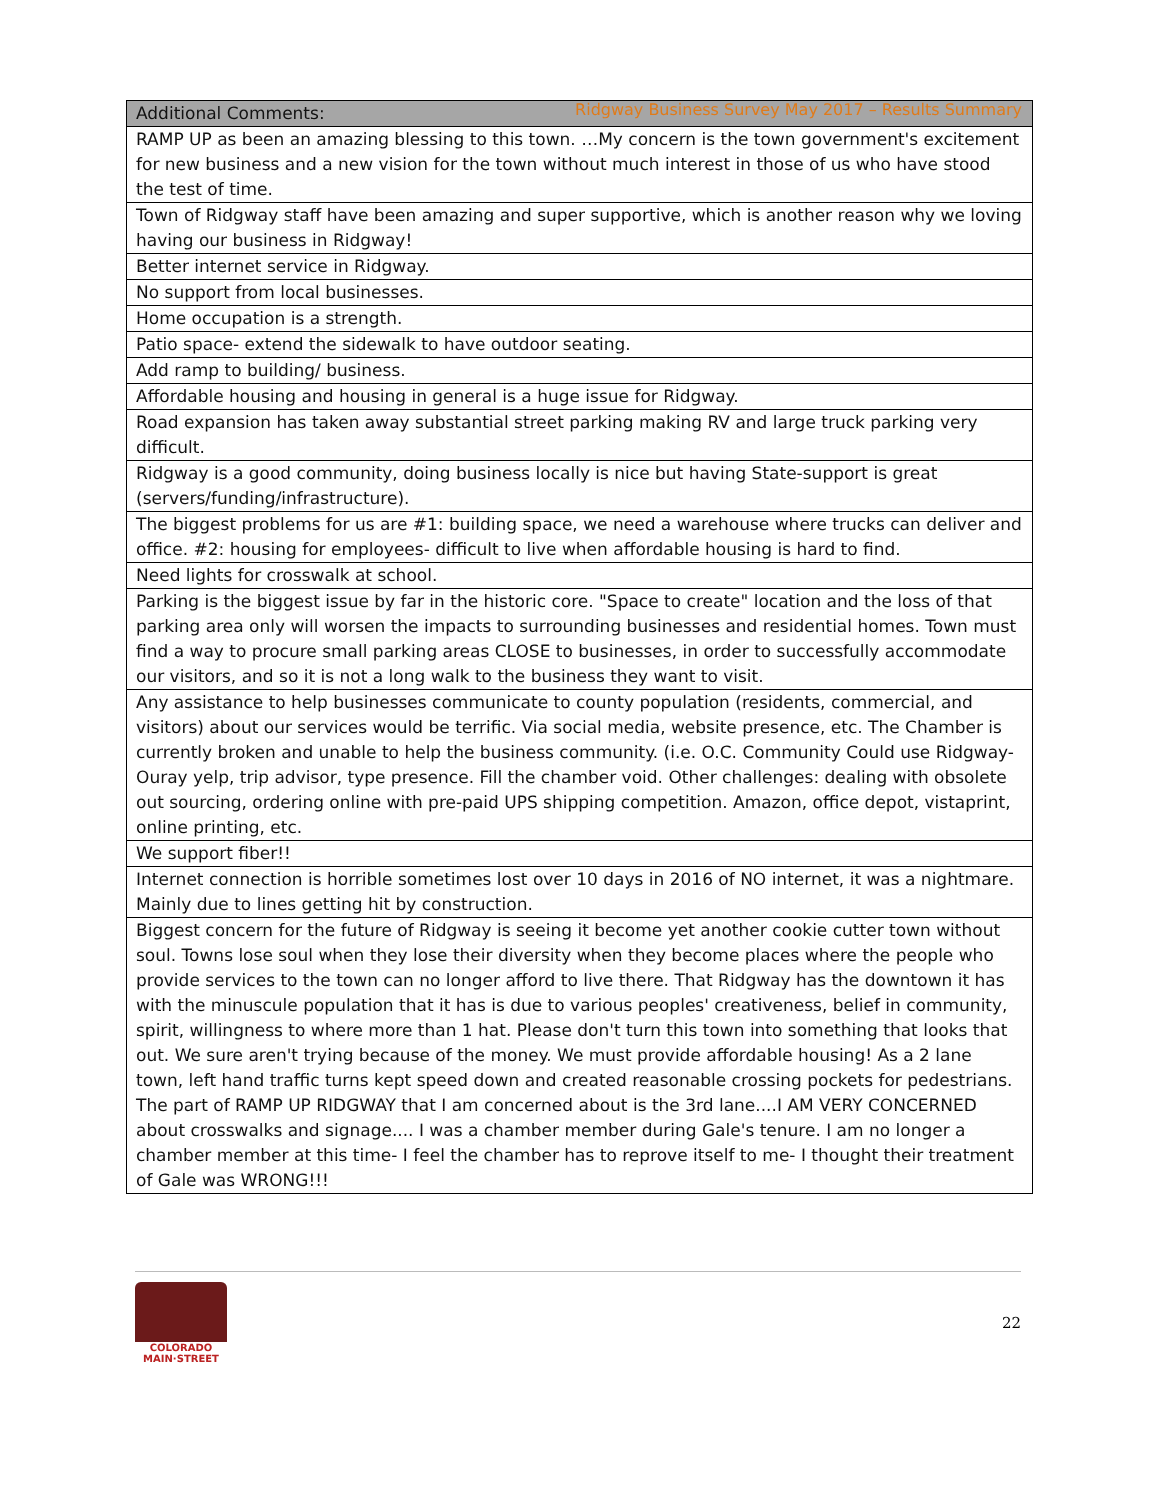Ridgway Business Survey May 2017 – Results Summary
| Additional Comments: |
| --- |
| RAMP UP as been an amazing blessing to this town. …My concern is the town government's excitement for new business and a new vision for the town without much interest in those of us who have stood the test of time. |
| Town of Ridgway staff have been amazing and super supportive, which is another reason why we loving having our business in Ridgway! |
| Better internet service in Ridgway. |
| No support from local businesses. |
| Home occupation is a strength. |
| Patio space- extend the sidewalk to have outdoor seating. |
| Add ramp to building/ business. |
| Affordable housing and housing in general is a huge issue for Ridgway. |
| Road expansion has taken away substantial street parking making RV and large truck parking very difficult. |
| Ridgway is a good community, doing business locally is nice but having State-support is great (servers/funding/infrastructure). |
| The biggest problems for us are #1: building space, we need a warehouse where trucks can deliver and office. #2: housing for employees- difficult to live when affordable housing is hard to find. |
| Need lights for crosswalk at school. |
| Parking is the biggest issue by far in the historic core. "Space to create" location and the loss of that parking area only will worsen the impacts to surrounding businesses and residential homes. Town must find a way to procure small parking areas CLOSE to businesses, in order to successfully accommodate our visitors, and so it is not a long walk to the business they want to visit. |
| Any assistance to help businesses communicate to county population (residents, commercial, and visitors) about our services would be terrific. Via social media, website presence, etc. The Chamber is currently broken and unable to help the business community. (i.e. O.C. Community Could use Ridgway-Ouray yelp, trip advisor, type presence. Fill the chamber void. Other challenges: dealing with obsolete out sourcing, ordering online with pre-paid UPS shipping competition. Amazon, office depot, vistaprint, online printing, etc. |
| We support fiber!! |
| Internet connection is horrible sometimes lost over 10 days in 2016 of NO internet, it was a nightmare. Mainly due to lines getting hit by construction. |
| Biggest concern for the future of Ridgway is seeing it become yet another cookie cutter town without soul. Towns lose soul when they lose their diversity when they become places where the people who provide services to the town can no longer afford to live there. That Ridgway has the downtown it has with the minuscule population that it has is due to various peoples' creativeness, belief in community, spirit, willingness to where more than 1 hat. Please don't turn this town into something that looks that out. We sure aren't trying because of the money. We must provide affordable housing! As a 2 lane town, left hand traffic turns kept speed down and created reasonable crossing pockets for pedestrians. The part of RAMP UP RIDGWAY that I am concerned about is the 3rd lane....I AM VERY CONCERNED about crosswalks and signage.... I was a chamber member during Gale's tenure. I am no longer a chamber member at this time- I feel the chamber has to reprove itself to me- I thought their treatment of Gale was WRONG!!! |
COLORADO
MAIN·STREET
22